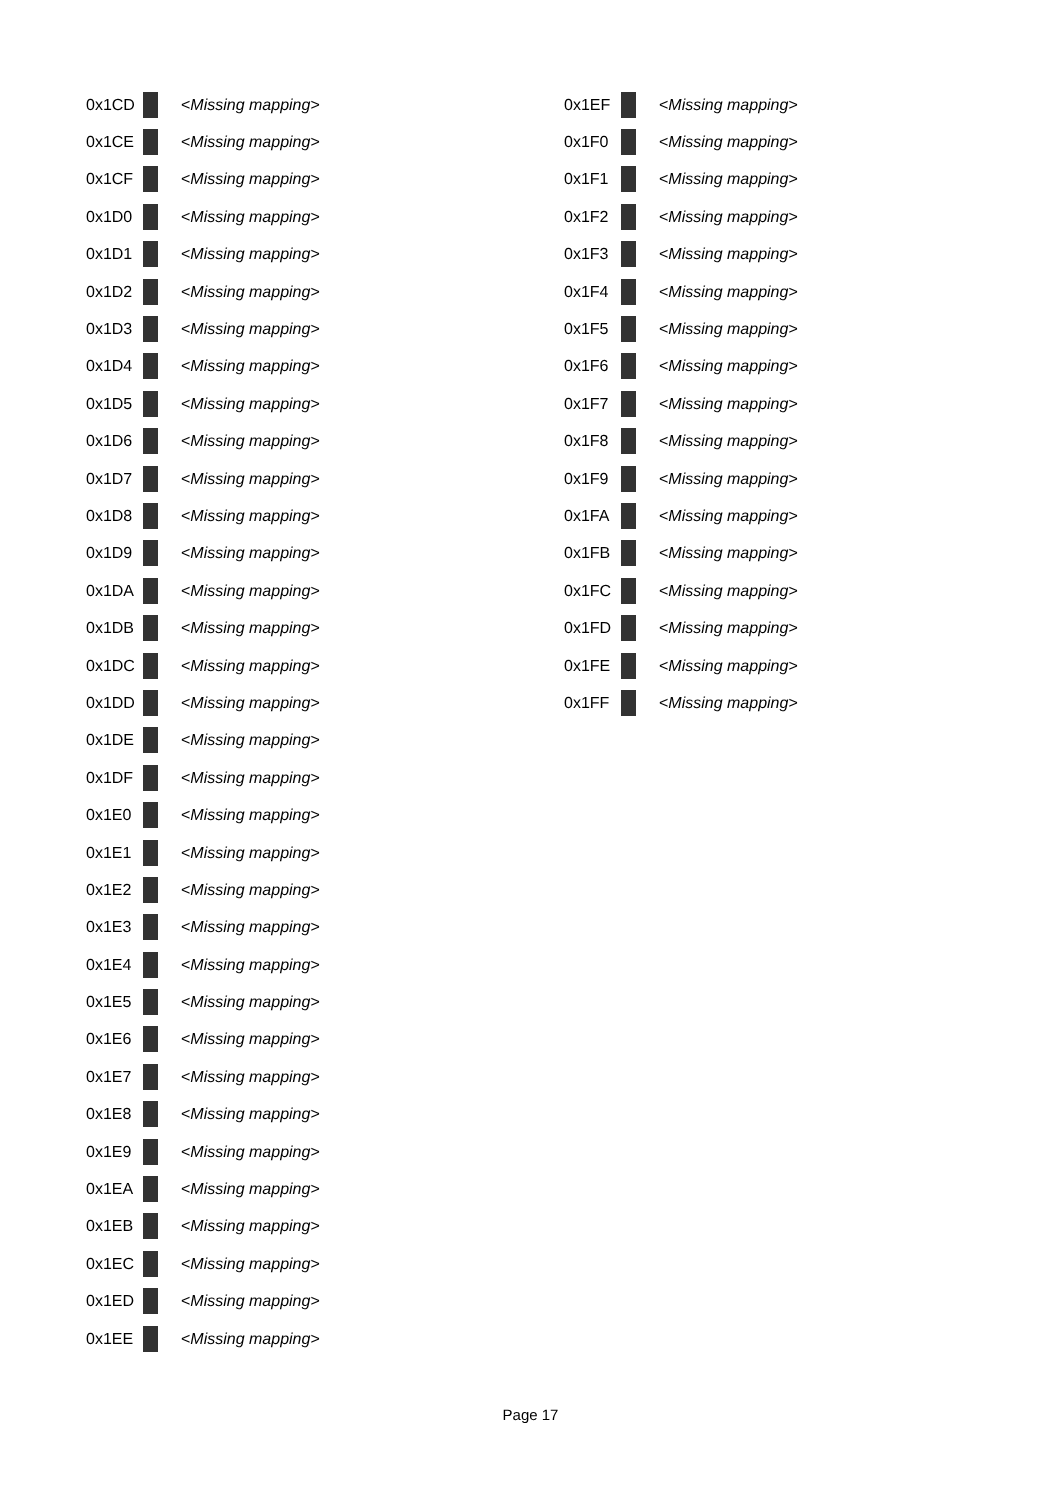0x1CD <Missing mapping>
0x1CE <Missing mapping>
0x1CF <Missing mapping>
0x1D0 <Missing mapping>
0x1D1 <Missing mapping>
0x1D2 <Missing mapping>
0x1D3 <Missing mapping>
0x1D4 <Missing mapping>
0x1D5 <Missing mapping>
0x1D6 <Missing mapping>
0x1D7 <Missing mapping>
0x1D8 <Missing mapping>
0x1D9 <Missing mapping>
0x1DA <Missing mapping>
0x1DB <Missing mapping>
0x1DC <Missing mapping>
0x1DD <Missing mapping>
0x1DE <Missing mapping>
0x1DF <Missing mapping>
0x1E0 <Missing mapping>
0x1E1 <Missing mapping>
0x1E2 <Missing mapping>
0x1E3 <Missing mapping>
0x1E4 <Missing mapping>
0x1E5 <Missing mapping>
0x1E6 <Missing mapping>
0x1E7 <Missing mapping>
0x1E8 <Missing mapping>
0x1E9 <Missing mapping>
0x1EA <Missing mapping>
0x1EB <Missing mapping>
0x1EC <Missing mapping>
0x1ED <Missing mapping>
0x1EE <Missing mapping>
0x1EF <Missing mapping>
0x1F0 <Missing mapping>
0x1F1 <Missing mapping>
0x1F2 <Missing mapping>
0x1F3 <Missing mapping>
0x1F4 <Missing mapping>
0x1F5 <Missing mapping>
0x1F6 <Missing mapping>
0x1F7 <Missing mapping>
0x1F8 <Missing mapping>
0x1F9 <Missing mapping>
0x1FA <Missing mapping>
0x1FB <Missing mapping>
0x1FC <Missing mapping>
0x1FD <Missing mapping>
0x1FE <Missing mapping>
0x1FF <Missing mapping>
Page 17